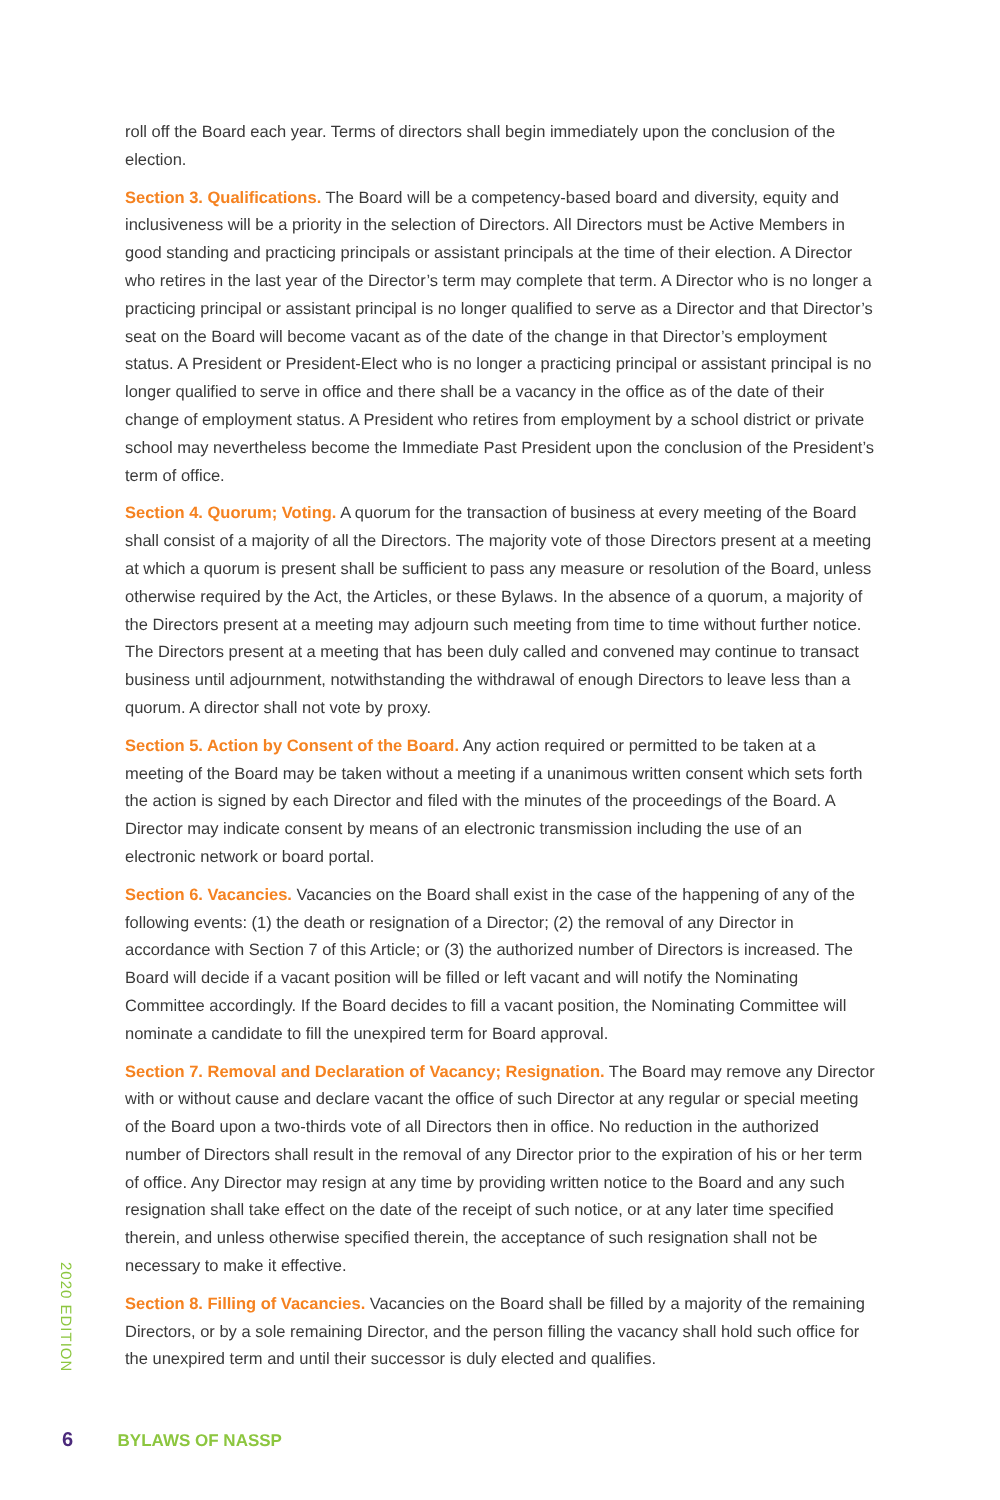roll off the Board each year. Terms of directors shall begin immediately upon the conclusion of the election.
Section 3. Qualifications. The Board will be a competency-based board and diversity, equity and inclusiveness will be a priority in the selection of Directors. All Directors must be Active Members in good standing and practicing principals or assistant principals at the time of their election. A Director who retires in the last year of the Director’s term may complete that term. A Director who is no longer a practicing principal or assistant principal is no longer qualified to serve as a Director and that Director’s seat on the Board will become vacant as of the date of the change in that Director’s employment status. A President or President-Elect who is no longer a practicing principal or assistant principal is no longer qualified to serve in office and there shall be a vacancy in the office as of the date of their change of employment status. A President who retires from employment by a school district or private school may nevertheless become the Immediate Past President upon the conclusion of the President’s term of office.
Section 4. Quorum; Voting. A quorum for the transaction of business at every meeting of the Board shall consist of a majority of all the Directors. The majority vote of those Directors present at a meeting at which a quorum is present shall be sufficient to pass any measure or resolution of the Board, unless otherwise required by the Act, the Articles, or these Bylaws. In the absence of a quorum, a majority of the Directors present at a meeting may adjourn such meeting from time to time without further notice. The Directors present at a meeting that has been duly called and convened may continue to transact business until adjournment, notwithstanding the withdrawal of enough Directors to leave less than a quorum. A director shall not vote by proxy.
Section 5. Action by Consent of the Board. Any action required or permitted to be taken at a meeting of the Board may be taken without a meeting if a unanimous written consent which sets forth the action is signed by each Director and filed with the minutes of the proceedings of the Board. A Director may indicate consent by means of an electronic transmission including the use of an electronic network or board portal.
Section 6. Vacancies. Vacancies on the Board shall exist in the case of the happening of any of the following events: (1) the death or resignation of a Director; (2) the removal of any Director in accordance with Section 7 of this Article; or (3) the authorized number of Directors is increased. The Board will decide if a vacant position will be filled or left vacant and will notify the Nominating Committee accordingly. If the Board decides to fill a vacant position, the Nominating Committee will nominate a candidate to fill the unexpired term for Board approval.
Section 7. Removal and Declaration of Vacancy; Resignation. The Board may remove any Director with or without cause and declare vacant the office of such Director at any regular or special meeting of the Board upon a two-thirds vote of all Directors then in office. No reduction in the authorized number of Directors shall result in the removal of any Director prior to the expiration of his or her term of office. Any Director may resign at any time by providing written notice to the Board and any such resignation shall take effect on the date of the receipt of such notice, or at any later time specified therein, and unless otherwise specified therein, the acceptance of such resignation shall not be necessary to make it effective.
Section 8. Filling of Vacancies. Vacancies on the Board shall be filled by a majority of the remaining Directors, or by a sole remaining Director, and the person filling the vacancy shall hold such office for the unexpired term and until their successor is duly elected and qualifies.
2020 EDITION
6 BYLAWS OF NASSP